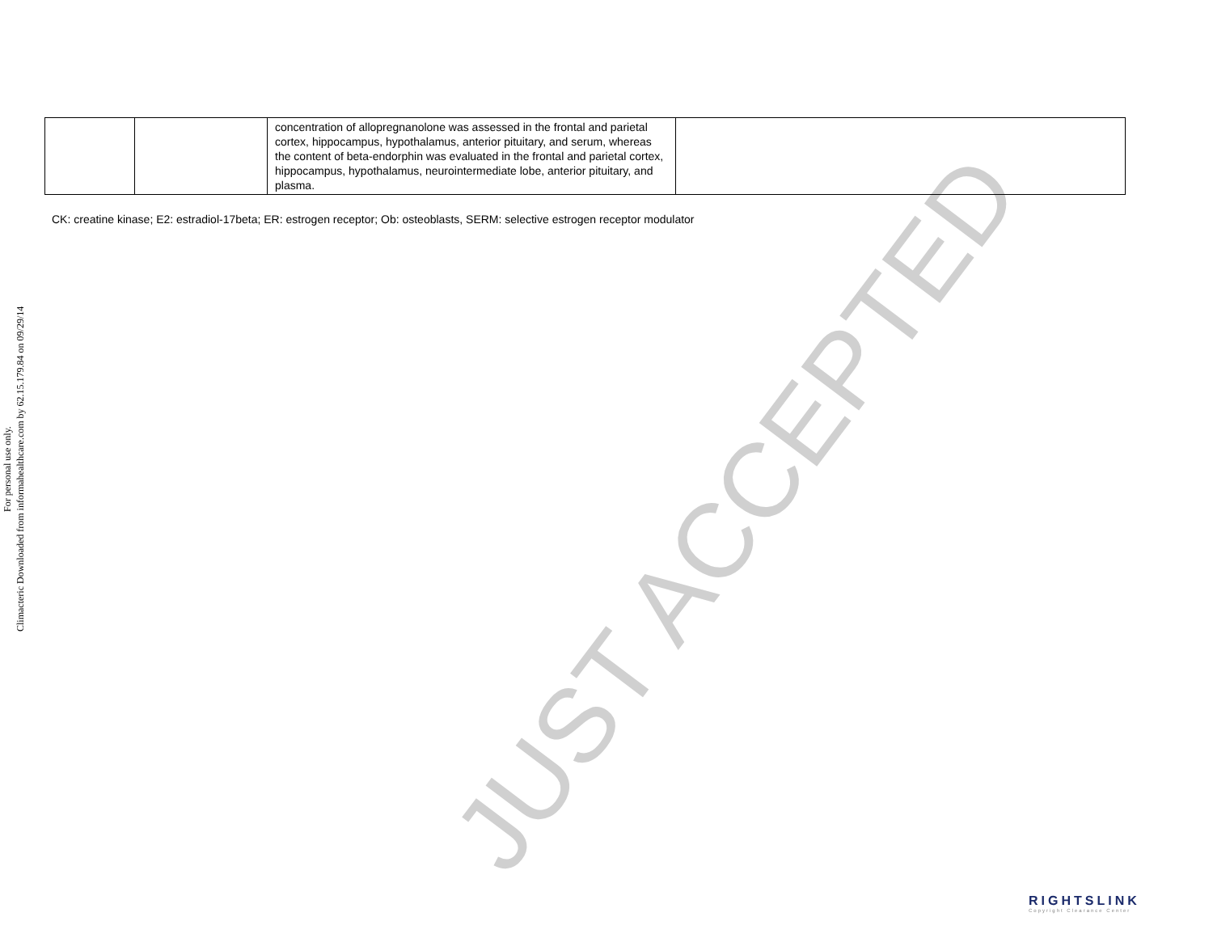Climacteric Downloaded from informahealthcare.com by 62.15.179.84 on 09/29/14
For personal use only.
| | | concentration of allopregnanolone was assessed in the frontal and parietal cortex, hippocampus, hypothalamus, anterior pituitary, and serum, whereas the content of beta-endorphin was evaluated in the frontal and parietal cortex, hippocampus, hypothalamus, neurointermediate lobe, anterior pituitary, and plasma. | |
CK: creatine kinase; E2: estradiol-17beta; ER: estrogen receptor; Ob: osteoblasts, SERM: selective estrogen receptor modulator
JUST ACCEPTED
RIGHTSLINK
Copyright Clearance Center